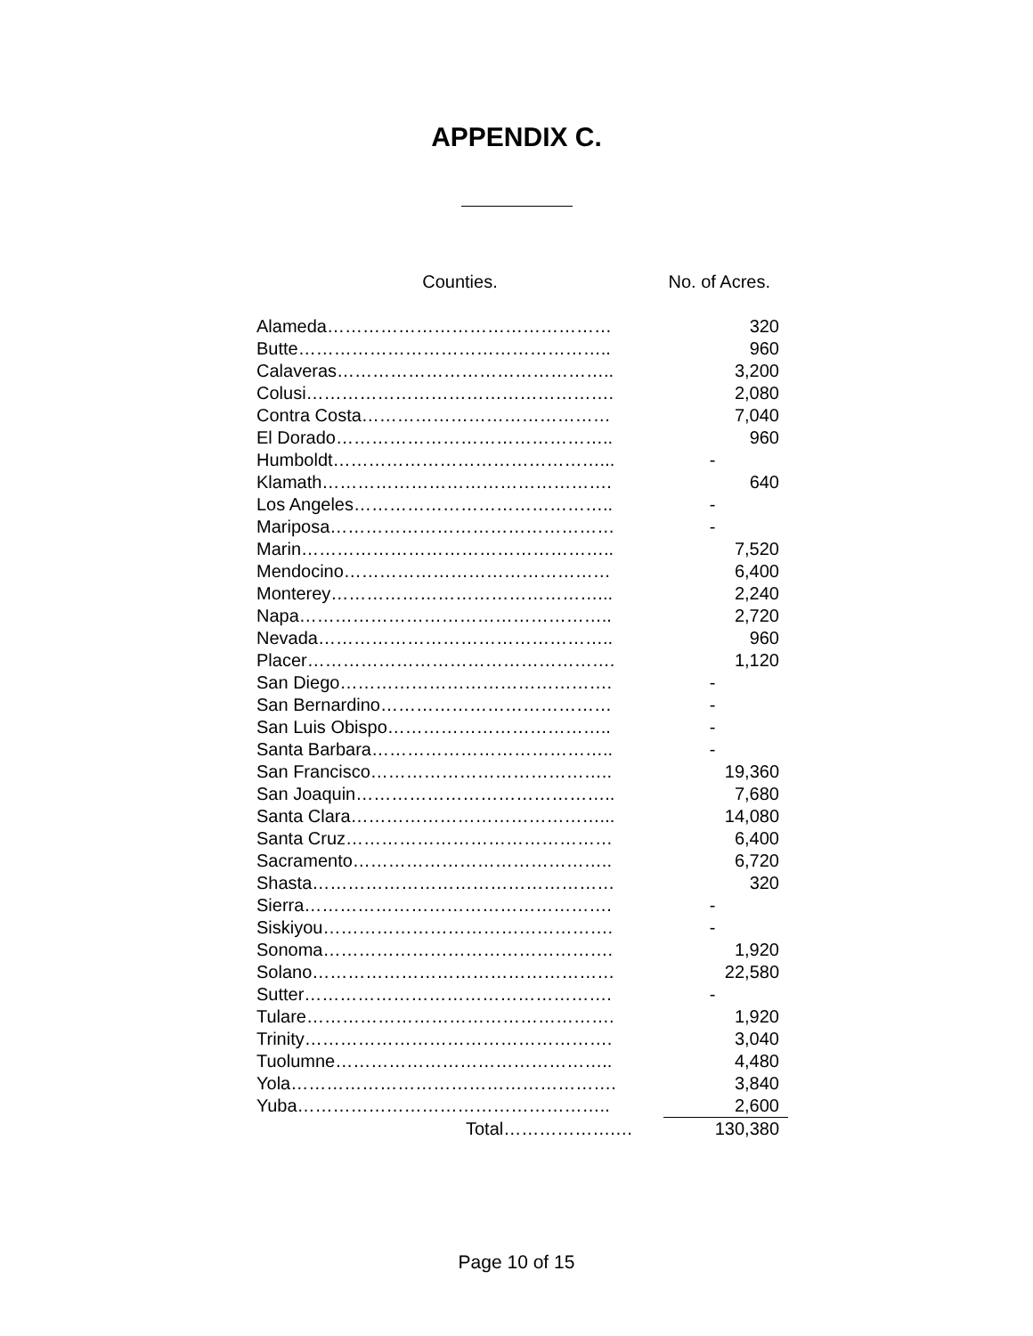APPENDIX C.
| Counties. | No. of Acres. | |
| --- | --- | --- |
| Alameda………………………………………… | 320 | |
| Butte…………………………………………….. | 960 | |
| Calaveras……………………………………….. | 3,200 | |
| Colusi……………………………………………. | 2,080 | |
| Contra Costa…………………………………… | 7,040 | |
| El Dorado……………………………………….. | 960 | |
| Humboldt………………………………………... | - | |
| Klamath…………………………………………. | 640 | |
| Los Angeles…………………………………….. | - | |
| Mariposa………………………………………… | - | |
| Marin…………………………………………….. | 7,520 | |
| Mendocino……………………………………… | 6,400 | |
| Monterey………………………………………... | 2,240 | |
| Napa…………………………………………….. | 2,720 | |
| Nevada………………………………………….. | 960 | |
| Placer……………………………………………. | 1,120 | |
| San Diego………………………………………. | - | |
| San Bernardino………………………………… | - | |
| San Luis Obispo……………………………….. | - | |
| Santa Barbara………………………………….. | - | |
| San Francisco………………………………….. | 19,360 | |
| San Joaquin…………………………………….. | 7,680 | |
| Santa Clara……………………………………... | 14,080 | |
| Santa Cruz……………………………………… | 6,400 | |
| Sacramento…………………………………….. | 6,720 | |
| Shasta…………………………………………… | 320 | |
| Sierra……………………………………………. | - | |
| Siskiyou…………………………………………. | - | |
| Sonoma…………………………………………. | 1,920 | |
| Solano…………………………………………… | 22,580 | |
| Sutter……………………………………………. | - | |
| Tulare……………………………………………. | 1,920 | |
| Trinity……………………………………………. | 3,040 | |
| Tuolumne……………………………………….. | 4,480 | |
| Yola………………………………………………. | 3,840 | |
| Yuba…………………………………………….. | 2,600 | |
| Total……………….… | 130,380 | |
Page 10 of 15